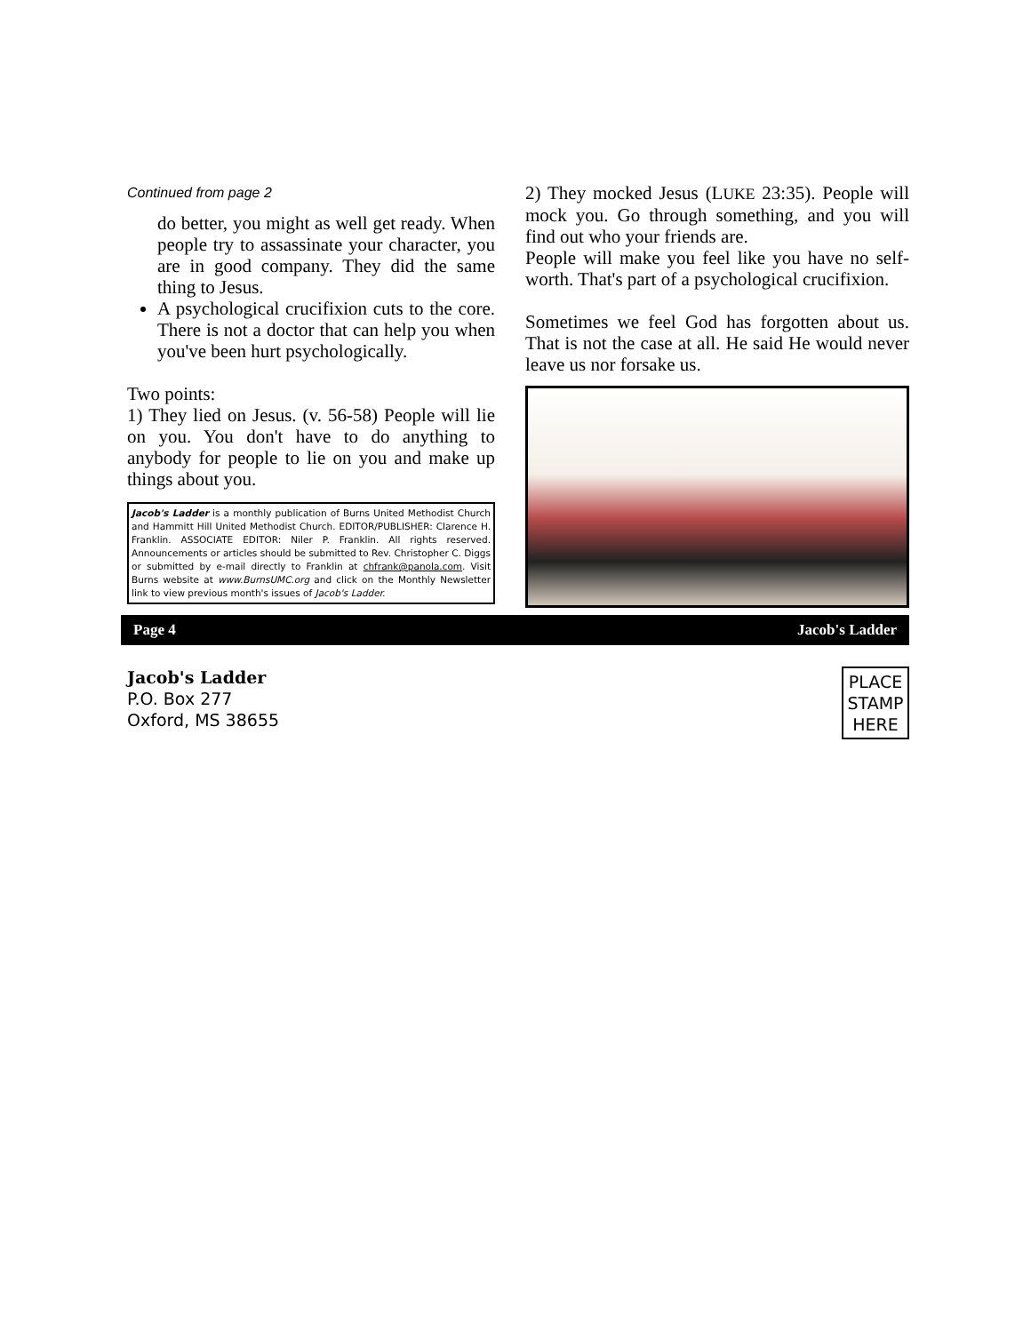Continued from page 2
do better, you might as well get ready. When people try to assassinate your character, you are in good company. They did the same thing to Jesus.
A psychological crucifixion cuts to the core. There is not a doctor that can help you when you've been hurt psychologically.
Two points:
1) They lied on Jesus. (v. 56-58) People will lie on you. You don't have to do anything to anybody for people to lie on you and make up things about you.
Jacob's Ladder is a monthly publication of Burns United Methodist Church and Hammitt Hill United Methodist Church. EDITOR/PUBLISHER: Clarence H. Franklin. ASSOCIATE EDITOR: Niler P. Franklin. All rights reserved. Announcements or articles should be submitted to Rev. Christopher C. Diggs or submitted by e-mail directly to Franklin at chfrank@panola.com. Visit Burns website at www.BurnsUMC.org and click on the Monthly Newsletter link to view previous month's issues of Jacob's Ladder.
2) They mocked Jesus (LUKE 23:35). People will mock you. Go through something, and you will find out who your friends are.
People will make you feel like you have no self-worth. That's part of a psychological crucifixion.
Sometimes we feel God has forgotten about us. That is not the case at all. He said He would never leave us nor forsake us.
Page 4 Jacob's Ladder
Jacob's Ladder
P.O. Box 277
Oxford, MS 38655
PLACE
STAMP
HERE